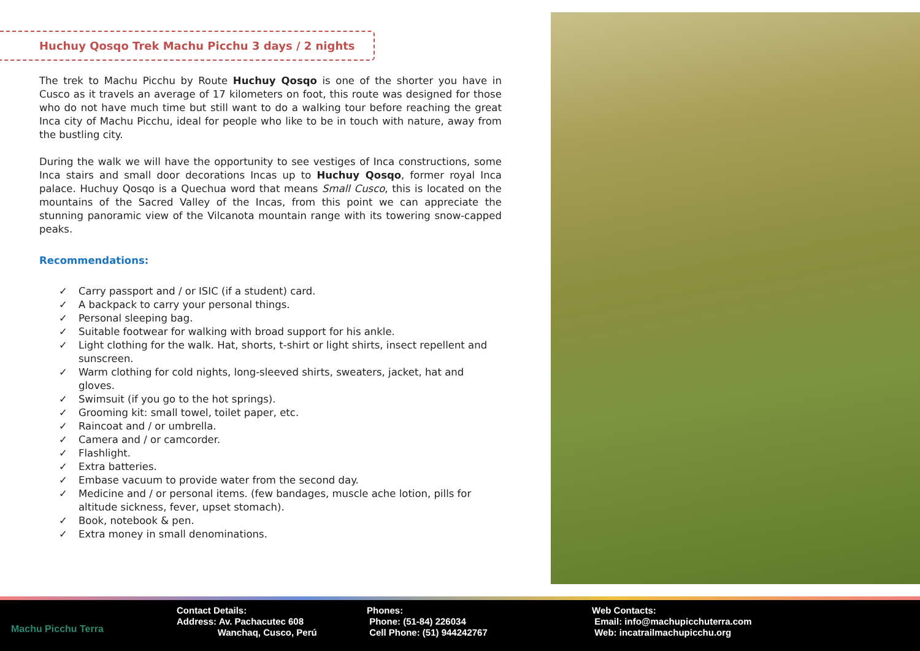Huchuy Qosqo Trek Machu Picchu 3 days / 2 nights
The trek to Machu Picchu by Route Huchuy Qosqo is one of the shorter you have in Cusco as it travels an average of 17 kilometers on foot, this route was designed for those who do not have much time but still want to do a walking tour before reaching the great Inca city of Machu Picchu, ideal for people who like to be in touch with nature, away from the bustling city.
During the walk we will have the opportunity to see vestiges of Inca constructions, some Inca stairs and small door decorations Incas up to Huchuy Qosqo, former royal Inca palace. Huchuy Qosqo is a Quechua word that means Small Cusco, this is located on the mountains of the Sacred Valley of the Incas, from this point we can appreciate the stunning panoramic view of the Vilcanota mountain range with its towering snow-capped peaks.
Recommendations:
✓ Carry passport and / or ISIC (if a student) card.
✓ A backpack to carry your personal things.
✓ Personal sleeping bag.
✓ Suitable footwear for walking with broad support for his ankle.
✓ Light clothing for the walk. Hat, shorts, t-shirt or light shirts, insect repellent and sunscreen.
✓ Warm clothing for cold nights, long-sleeved shirts, sweaters, jacket, hat and gloves.
✓ Swimsuit (if you go to the hot springs).
✓ Grooming kit: small towel, toilet paper, etc.
✓ Raincoat and / or umbrella.
✓ Camera and / or camcorder.
✓ Flashlight.
✓ Extra batteries.
✓ Embase vacuum to provide water from the second day.
✓ Medicine and / or personal items. (few bandages, muscle ache lotion, pills for altitude sickness, fever, upset stomach).
✓ Book, notebook & pen.
✓ Extra money in small denominations.
Machu Picchu Terra
Contact Details:
Address: Av. Pachacutec 608
Wanchaq, Cusco, Perú
Phones:
Phone: (51-84) 226034
Cell Phone: (51) 944242767
Web Contacts:
Email: info@machupicchuterra.com
Web: incatrailmachupicchu.org